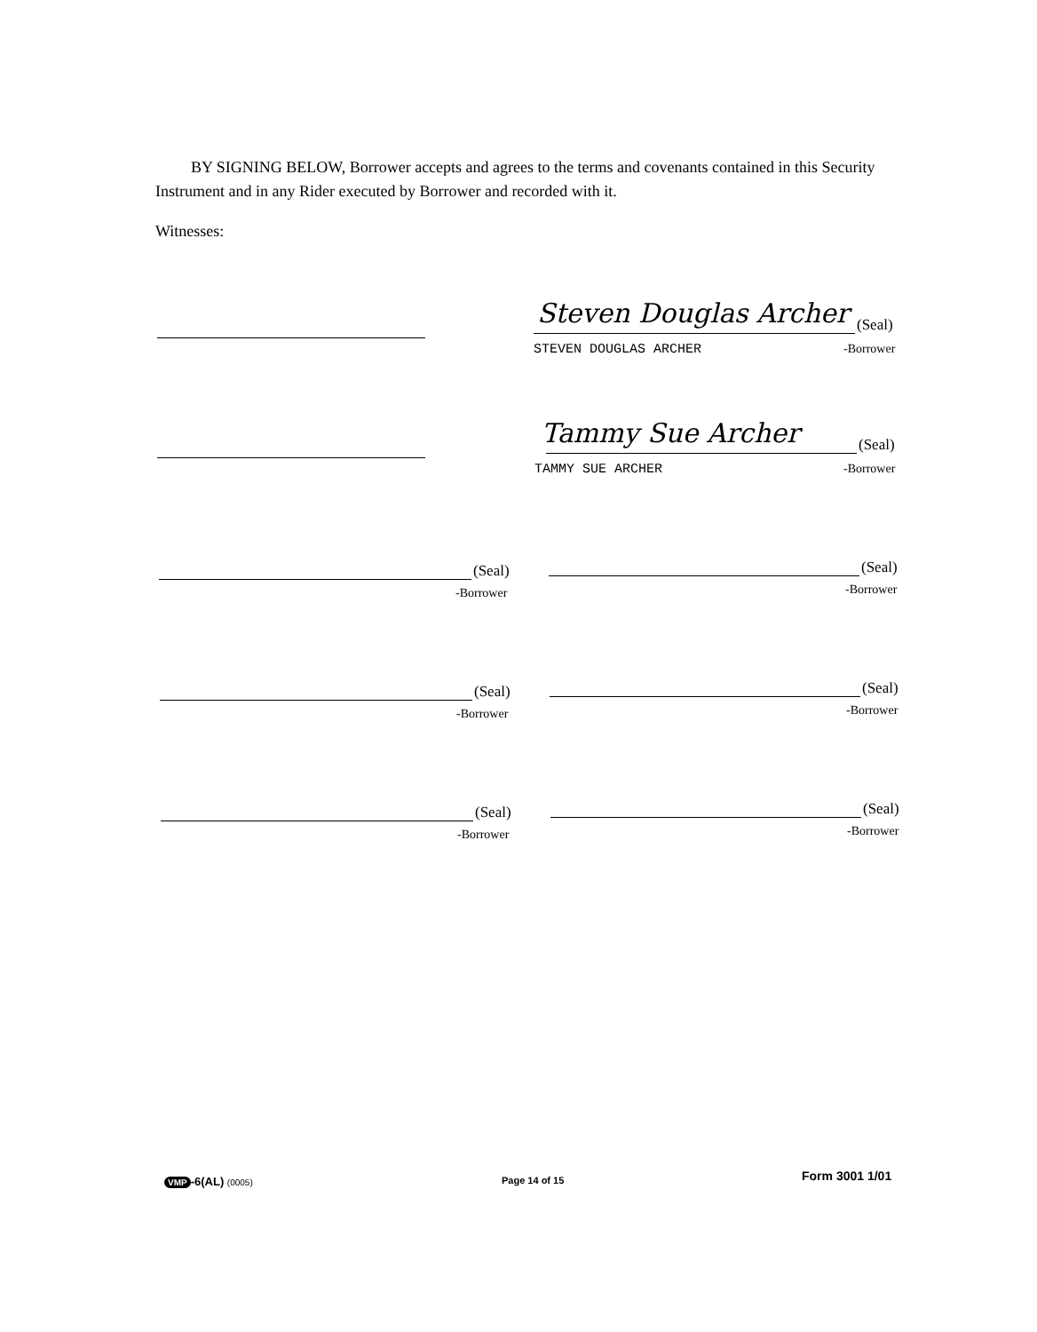BY SIGNING BELOW, Borrower accepts and agrees to the terms and covenants contained in this Security Instrument and in any Rider executed by Borrower and recorded with it.
Witnesses:
Steven Douglas Archer
(Seal)
STEVEN DOUGLAS ARCHER -Borrower
Tammy Sue Archer (Seal)
TAMMY SUE ARCHER -Borrower
(Seal)
-Borrower
(Seal)
-Borrower
(Seal)
-Borrower
(Seal)
-Borrower
(Seal)
-Borrower
(Seal)
-Borrower
VMP -6(AL) (0005) Page 14 of 15 Form 3001 1/01